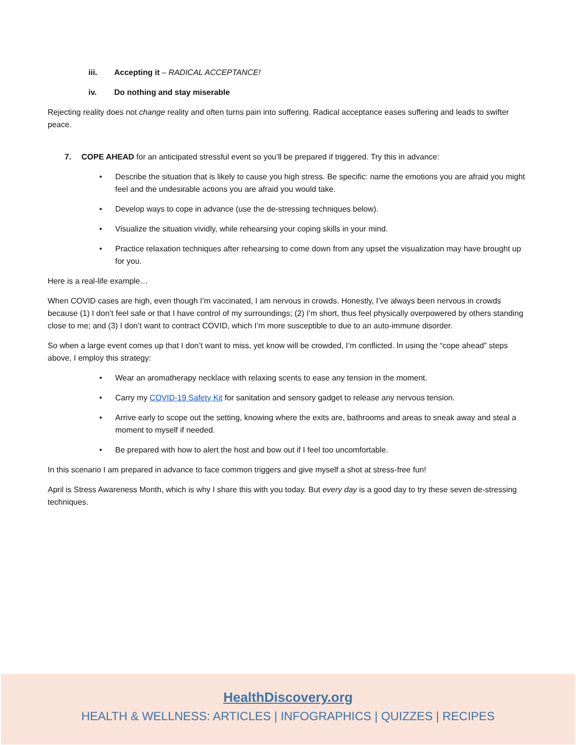iii. Accepting it – RADICAL ACCEPTANCE!
iv. Do nothing and stay miserable
Rejecting reality does not change reality and often turns pain into suffering. Radical acceptance eases suffering and leads to swifter peace.
7. COPE AHEAD for an anticipated stressful event so you’ll be prepared if triggered. Try this in advance:
• Describe the situation that is likely to cause you high stress. Be specific: name the emotions you are afraid you might feel and the undesirable actions you are afraid you would take.
• Develop ways to cope in advance (use the de-stressing techniques below).
• Visualize the situation vividly, while rehearsing your coping skills in your mind.
• Practice relaxation techniques after rehearsing to come down from any upset the visualization may have brought up for you.
Here is a real-life example…
When COVID cases are high, even though I’m vaccinated, I am nervous in crowds. Honestly, I’ve always been nervous in crowds because (1) I don’t feel safe or that I have control of my surroundings; (2) I’m short, thus feel physically overpowered by others standing close to me; and (3) I don’t want to contract COVID, which I’m more susceptible to due to an auto-immune disorder.
So when a large event comes up that I don’t want to miss, yet know will be crowded, I’m conflicted. In using the “cope ahead” steps above, I employ this strategy:
• Wear an aromatherapy necklace with relaxing scents to ease any tension in the moment.
• Carry my COVID-19 Safety Kit for sanitation and sensory gadget to release any nervous tension.
• Arrive early to scope out the setting, knowing where the exits are, bathrooms and areas to sneak away and steal a moment to myself if needed.
• Be prepared with how to alert the host and bow out if I feel too uncomfortable.
In this scenario I am prepared in advance to face common triggers and give myself a shot at stress-free fun!
April is Stress Awareness Month, which is why I share this with you today. But every day is a good day to try these seven de-stressing techniques.
HealthDiscovery.org
HEALTH & WELLNESS: ARTICLES | INFOGRAPHICS | QUIZZES | RECIPES